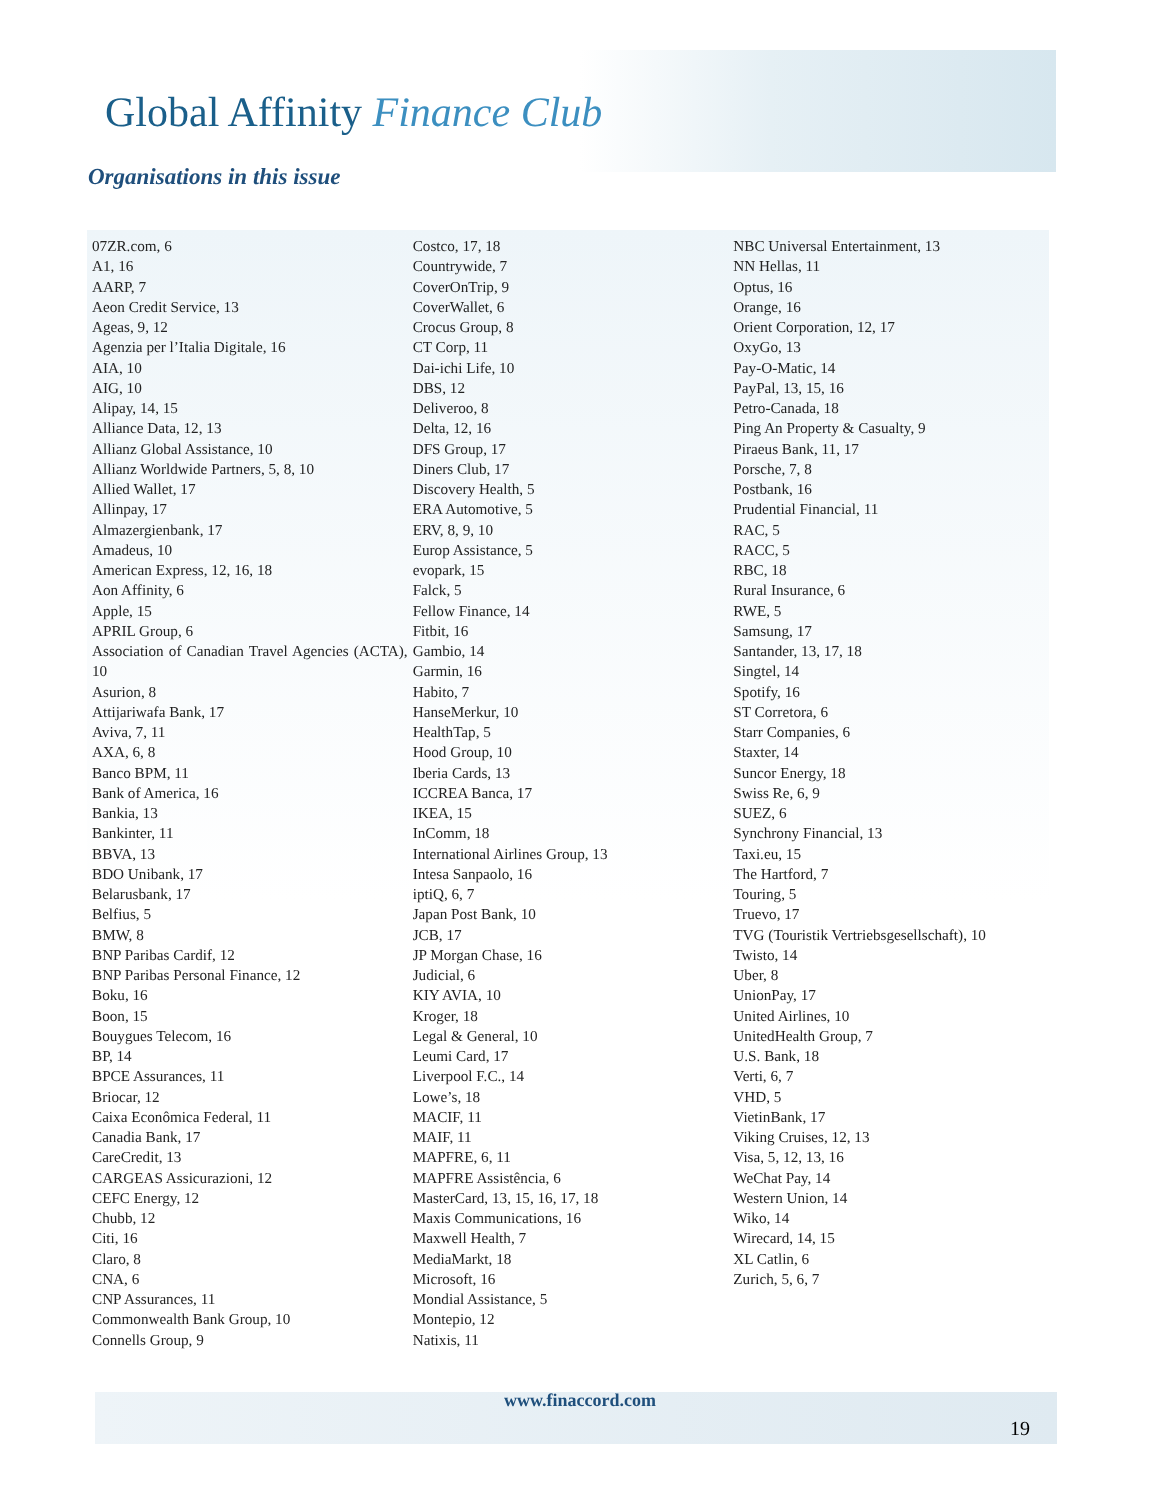Global Affinity Finance Club
Organisations in this issue
07ZR.com, 6
A1, 16
AARP, 7
Aeon Credit Service, 13
Ageas, 9, 12
Agenzia per l’Italia Digitale, 16
AIA, 10
AIG, 10
Alipay, 14, 15
Alliance Data, 12, 13
Allianz Global Assistance, 10
Allianz Worldwide Partners, 5, 8, 10
Allied Wallet, 17
Allinpay, 17
Almazergienbank, 17
Amadeus, 10
American Express, 12, 16, 18
Aon Affinity, 6
Apple, 15
APRIL Group, 6
Association of Canadian Travel Agencies (ACTA), 10
Asurion, 8
Attijariwafa Bank, 17
Aviva, 7, 11
AXA, 6, 8
Banco BPM, 11
Bank of America, 16
Bankia, 13
Bankinter, 11
BBVA, 13
BDO Unibank, 17
Belarusbank, 17
Belfius, 5
BMW, 8
BNP Paribas Cardif, 12
BNP Paribas Personal Finance, 12
Boku, 16
Boon, 15
Bouygues Telecom, 16
BP, 14
BPCE Assurances, 11
Briocar, 12
Caixa Econômica Federal, 11
Canadia Bank, 17
CareCredit, 13
CARGEAS Assicurazioni, 12
CEFC Energy, 12
Chubb, 12
Citi, 16
Claro, 8
CNA, 6
CNP Assurances, 11
Commonwealth Bank Group, 10
Connells Group, 9
Costco, 17, 18
Countrywide, 7
CoverOnTrip, 9
CoverWallet, 6
Crocus Group, 8
CT Corp, 11
Dai-ichi Life, 10
DBS, 12
Deliveroo, 8
Delta, 12, 16
DFS Group, 17
Diners Club, 17
Discovery Health, 5
ERA Automotive, 5
ERV, 8, 9, 10
Europ Assistance, 5
evopark, 15
Falck, 5
Fellow Finance, 14
Fitbit, 16
Gambio, 14
Garmin, 16
Habito, 7
HanseMerkur, 10
HealthTap, 5
Hood Group, 10
Iberia Cards, 13
ICCREA Banca, 17
IKEA, 15
InComm, 18
International Airlines Group, 13
Intesa Sanpaolo, 16
iptiQ, 6, 7
Japan Post Bank, 10
JCB, 17
JP Morgan Chase, 16
Judicial, 6
KIY AVIA, 10
Kroger, 18
Legal & General, 10
Leumi Card, 17
Liverpool F.C., 14
Lowe’s, 18
MACIF, 11
MAIF, 11
MAPFRE, 6, 11
MAPFRE Assistência, 6
MasterCard, 13, 15, 16, 17, 18
Maxis Communications, 16
Maxwell Health, 7
MediaMarkt, 18
Microsoft, 16
Mondial Assistance, 5
Montepio, 12
Natixis, 11
NBC Universal Entertainment, 13
NN Hellas, 11
Optus, 16
Orange, 16
Orient Corporation, 12, 17
OxyGo, 13
Pay-O-Matic, 14
PayPal, 13, 15, 16
Petro-Canada, 18
Ping An Property & Casualty, 9
Piraeus Bank, 11, 17
Porsche, 7, 8
Postbank, 16
Prudential Financial, 11
RAC, 5
RACC, 5
RBC, 18
Rural Insurance, 6
RWE, 5
Samsung, 17
Santander, 13, 17, 18
Singtel, 14
Spotify, 16
ST Corretora, 6
Starr Companies, 6
Staxter, 14
Suncor Energy, 18
Swiss Re, 6, 9
SUEZ, 6
Synchrony Financial, 13
Taxi.eu, 15
The Hartford, 7
Touring, 5
Truevo, 17
TVG (Touristik Vertriebsgesellschaft), 10
Twisto, 14
Uber, 8
UnionPay, 17
United Airlines, 10
UnitedHealth Group, 7
U.S. Bank, 18
Verti, 6, 7
VHD, 5
VietinBank, 17
Viking Cruises, 12, 13
Visa, 5, 12, 13, 16
WeChat Pay, 14
Western Union, 14
Wiko, 14
Wirecard, 14, 15
XL Catlin, 6
Zurich, 5, 6, 7
www.finaccord.com
19